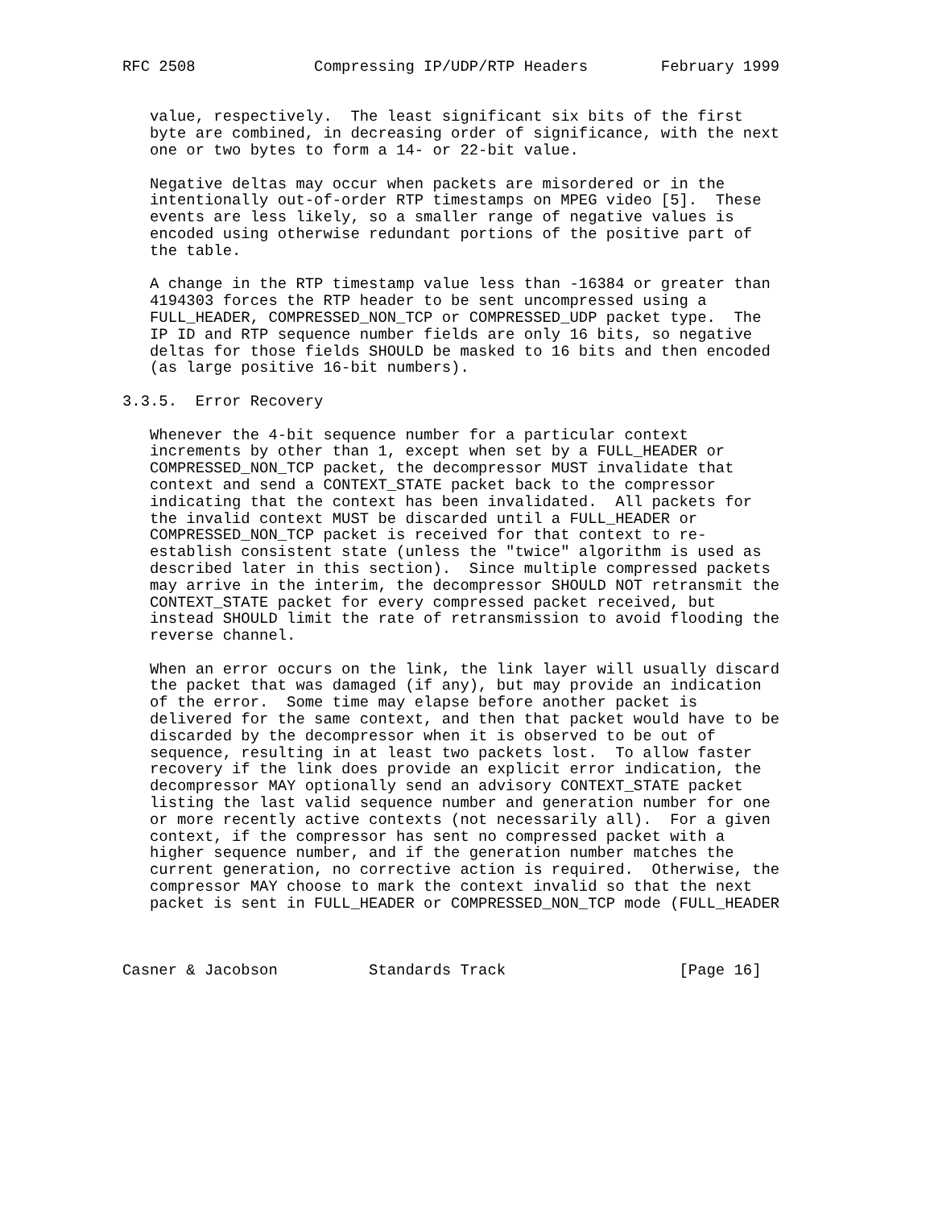RFC 2508             Compressing IP/UDP/RTP Headers        February 1999


   value, respectively.  The least significant six bits of the first
   byte are combined, in decreasing order of significance, with the next
   one or two bytes to form a 14- or 22-bit value.

   Negative deltas may occur when packets are misordered or in the
   intentionally out-of-order RTP timestamps on MPEG video [5].  These
   events are less likely, so a smaller range of negative values is
   encoded using otherwise redundant portions of the positive part of
   the table.

   A change in the RTP timestamp value less than -16384 or greater than
   4194303 forces the RTP header to be sent uncompressed using a
   FULL_HEADER, COMPRESSED_NON_TCP or COMPRESSED_UDP packet type.  The
   IP ID and RTP sequence number fields are only 16 bits, so negative
   deltas for those fields SHOULD be masked to 16 bits and then encoded
   (as large positive 16-bit numbers).

3.3.5.  Error Recovery

   Whenever the 4-bit sequence number for a particular context
   increments by other than 1, except when set by a FULL_HEADER or
   COMPRESSED_NON_TCP packet, the decompressor MUST invalidate that
   context and send a CONTEXT_STATE packet back to the compressor
   indicating that the context has been invalidated.  All packets for
   the invalid context MUST be discarded until a FULL_HEADER or
   COMPRESSED_NON_TCP packet is received for that context to re-
   establish consistent state (unless the "twice" algorithm is used as
   described later in this section).  Since multiple compressed packets
   may arrive in the interim, the decompressor SHOULD NOT retransmit the
   CONTEXT_STATE packet for every compressed packet received, but
   instead SHOULD limit the rate of retransmission to avoid flooding the
   reverse channel.

   When an error occurs on the link, the link layer will usually discard
   the packet that was damaged (if any), but may provide an indication
   of the error.  Some time may elapse before another packet is
   delivered for the same context, and then that packet would have to be
   discarded by the decompressor when it is observed to be out of
   sequence, resulting in at least two packets lost.  To allow faster
   recovery if the link does provide an explicit error indication, the
   decompressor MAY optionally send an advisory CONTEXT_STATE packet
   listing the last valid sequence number and generation number for one
   or more recently active contexts (not necessarily all).  For a given
   context, if the compressor has sent no compressed packet with a
   higher sequence number, and if the generation number matches the
   current generation, no corrective action is required.  Otherwise, the
   compressor MAY choose to mark the context invalid so that the next
   packet is sent in FULL_HEADER or COMPRESSED_NON_TCP mode (FULL_HEADER



Casner & Jacobson          Standards Track                   [Page 16]